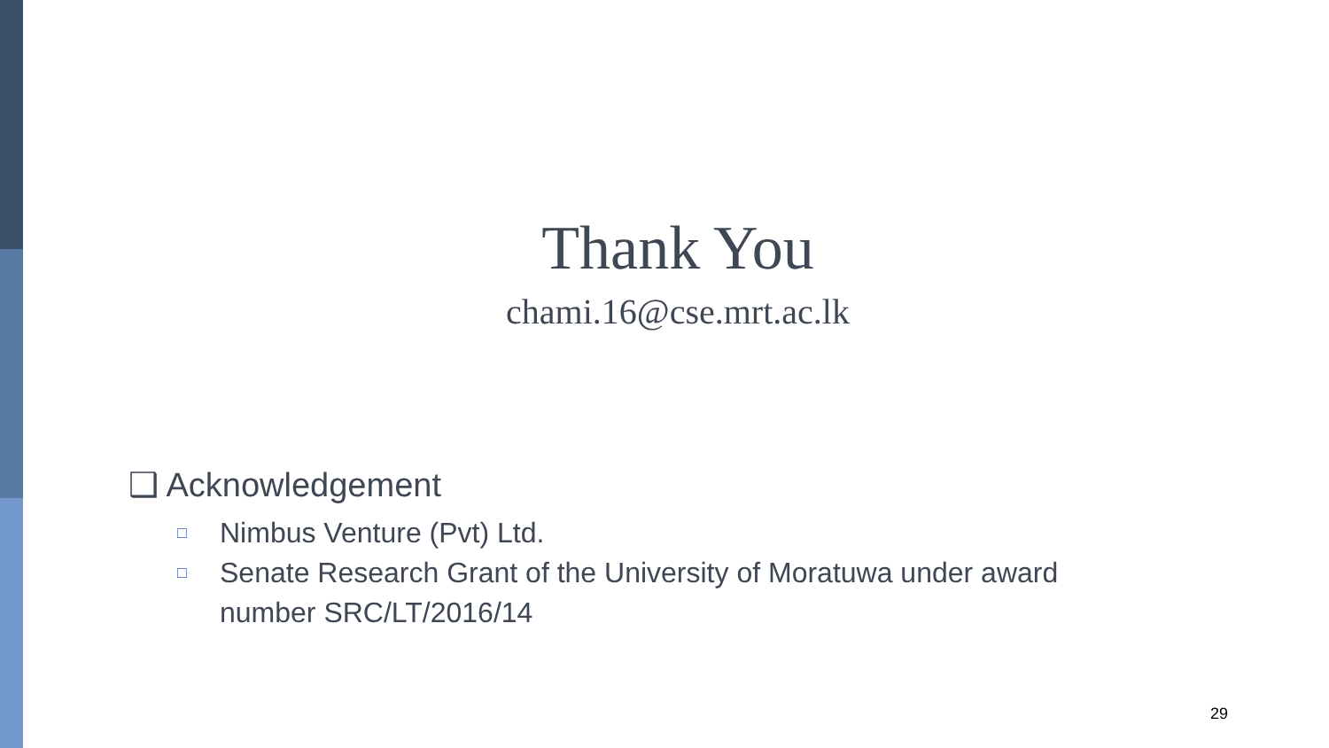Thank You
chami.16@cse.mrt.ac.lk
❑ Acknowledgement
□ Nimbus Venture (Pvt) Ltd.
□ Senate Research Grant of the University of Moratuwa under award number SRC/LT/2016/14
29